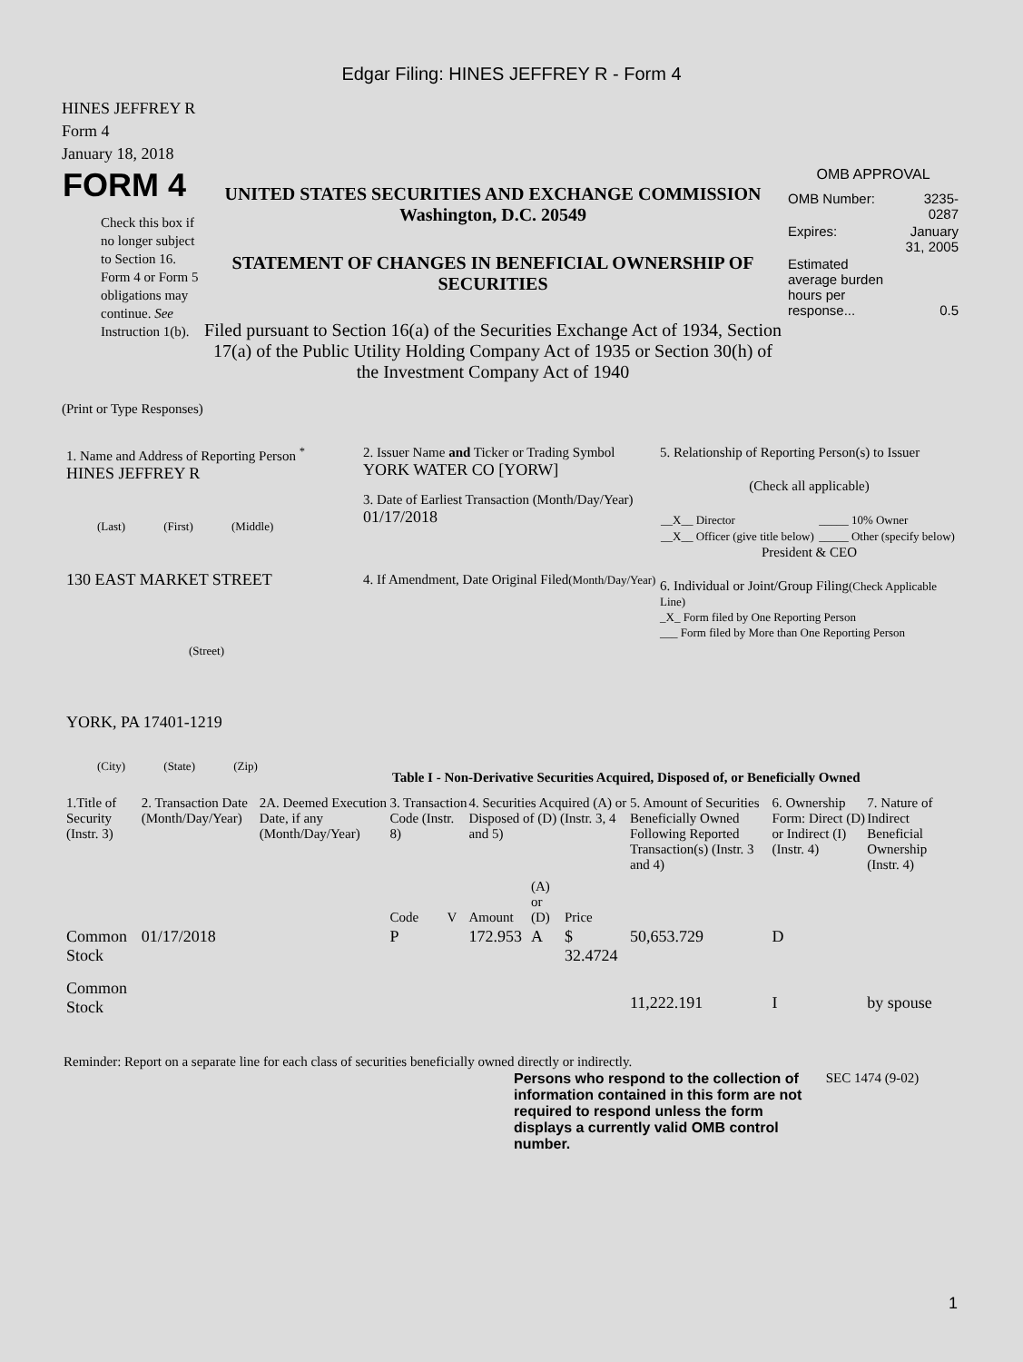Edgar Filing: HINES JEFFREY R - Form 4
HINES JEFFREY R
Form 4
January 18, 2018
| FORM 4 Check this box if no longer subject to Section 16. Form 4 or Form 5 obligations may continue. See Instruction 1(b). | UNITED STATES SECURITIES AND EXCHANGE COMMISSION Washington, D.C. 20549 STATEMENT OF CHANGES IN BENEFICIAL OWNERSHIP OF SECURITIES Filed pursuant to Section 16(a) of the Securities Exchange Act of 1934, Section 17(a) of the Public Utility Holding Company Act of 1935 or Section 30(h) of the Investment Company Act of 1940 | OMB APPROVAL / OMB Number: / 3235-0287 / / Expires: / January 31, 2005 / / Estimated average burden hours per response... / 0.5 / |
(Print or Type Responses)
| 1. Name and Address of Reporting Person <sup>*</sup> HINES JEFFREY R (Last) (First) (Middle) 130 EAST MARKET STREET (Street) YORK, PA 17401-1219 (City) (State) (Zip) | 2. Issuer Name and Ticker or Trading Symbol YORK WATER CO [YORW] 3. Date of Earliest Transaction (Month/Day/Year) 01/17/2018 4. If Amendment, Date Original Filed (Month/Day/Year) | 5. Relationship of Reporting Person(s) to Issuer (Check all applicable) / __X__ Director / _____ 10% Owner / / __X__ Officer (give title below) / _____ Other (specify below) / President & CEO 6. Individual or Joint/Group Filing (Check Applicable Line) _X_ Form filed by One Reporting Person ___ Form filed by More than One Reporting Person |
Table I - Non-Derivative Securities Acquired, Disposed of, or Beneficially Owned
| 1.Title of Security (Instr. 3) | 2. Transaction Date (Month/Day/Year) | 2A. Deemed Execution Date, if any (Month/Day/Year) | 3. Transaction Code (Instr. 8) | | 4. Securities Acquired (A) or Disposed of (D) (Instr. 3, 4 and 5) | | | 5. Amount of Securities Beneficially Owned Following Reported Transaction(s) (Instr. 3 and 4) | 6. Ownership Form: Direct (D) or Indirect (I) (Instr. 4) | 7. Nature of Indirect Beneficial Ownership (Instr. 4) |
| --- | --- | --- | --- | --- | --- | --- | --- | --- | --- | --- |
| | | | Code | V | Amount | (A) or (D) | Price | | | |
| Common Stock | 01/17/2018 | | P | | 172.953 | A | $ 32.4724 | 50,653.729 | D | |
| Common Stock | | | | | | | | 11,222.191 | I | by spouse |
Reminder: Report on a separate line for each class of securities beneficially owned directly or indirectly.
| Persons who respond to the collection of information contained in this form are not required to respond unless the form displays a currently valid OMB control number. | SEC 1474 (9-02) |
1